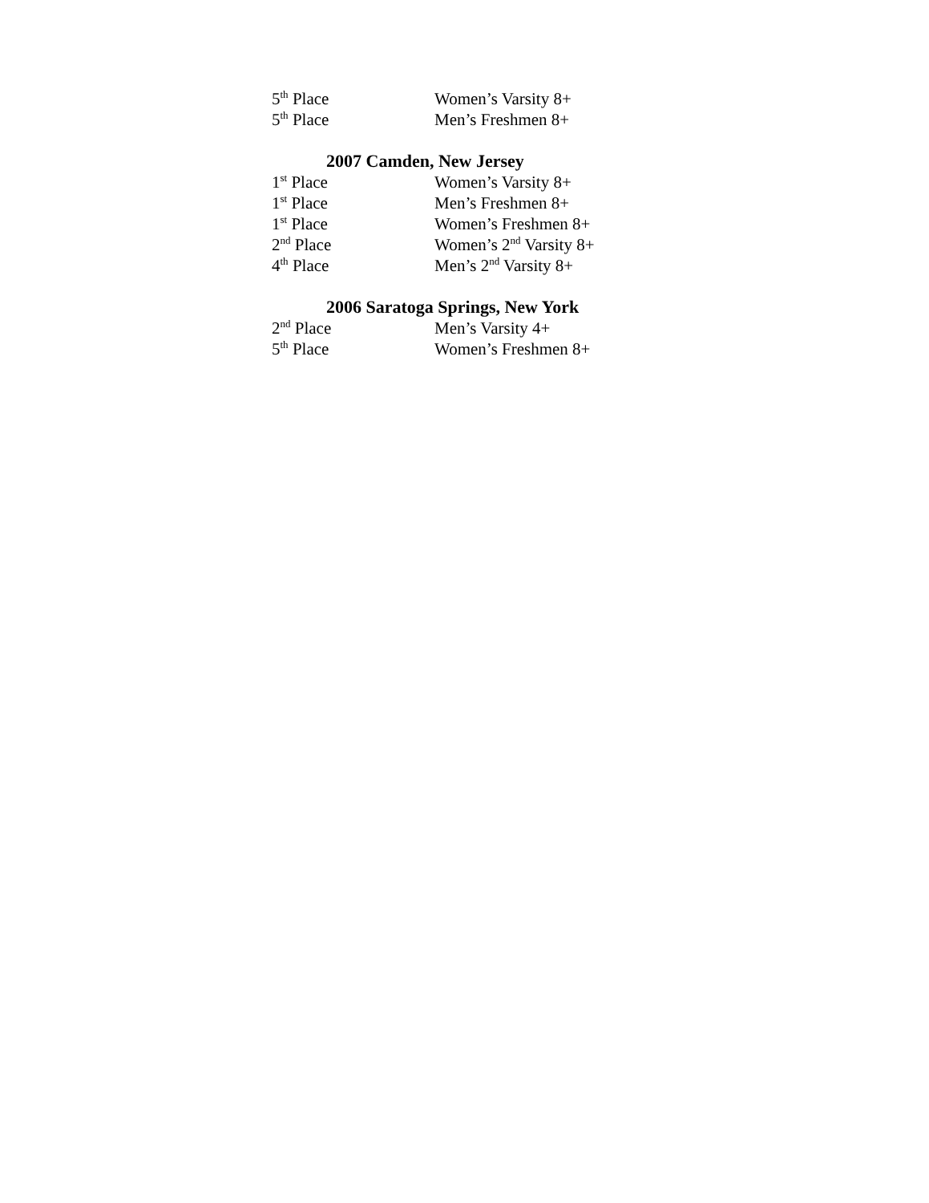5<sup>th</sup> Place Women’s Varsity 8+
5<sup>th</sup> Place Men’s Freshmen 8+
2007 Camden, New Jersey
1<sup>st</sup> Place Women’s Varsity 8+
1<sup>st</sup> Place Men’s Freshmen 8+
1<sup>st</sup> Place Women’s Freshmen 8+
2<sup>nd</sup> Place Women’s 2<sup>nd</sup> Varsity 8+
4<sup>th</sup> Place Men’s 2<sup>nd</sup> Varsity 8+
2006 Saratoga Springs, New York
2<sup>nd</sup> Place Men’s Varsity 4+
5<sup>th</sup> Place Women’s Freshmen 8+